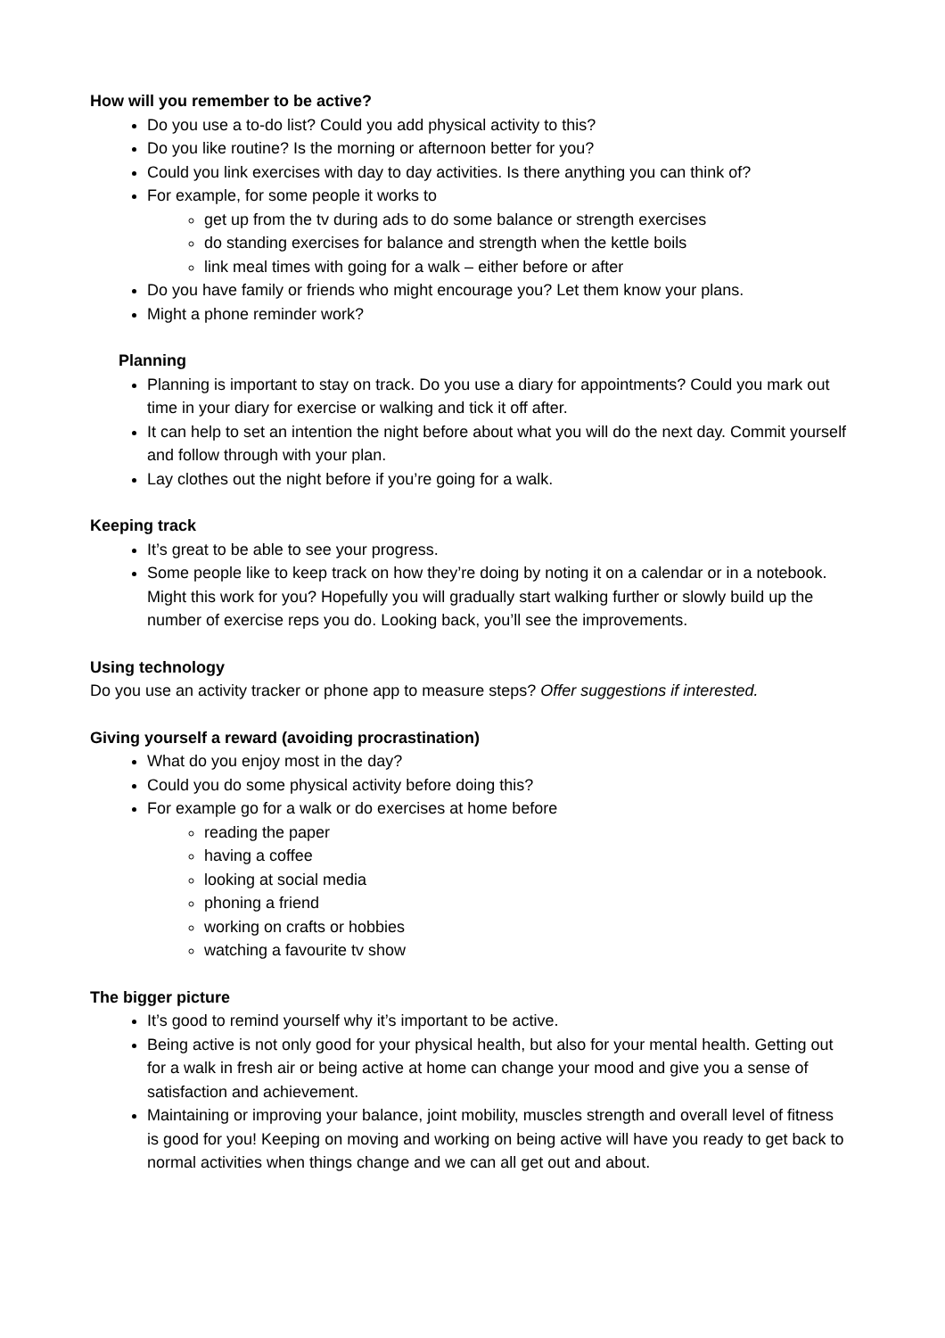How will you remember to be active?
Do you use a to-do list? Could you add physical activity to this?
Do you like routine? Is the morning or afternoon better for you?
Could you link exercises with day to day activities. Is there anything you can think of?
For example, for some people it works to
get up from the tv during ads to do some balance or strength exercises
do standing exercises for balance and strength when the kettle boils
link meal times with going for a walk – either before or after
Do you have family or friends who might encourage you? Let them know your plans.
Might a phone reminder work?
Planning
Planning is important to stay on track. Do you use a diary for appointments? Could you mark out time in your diary for exercise or walking and tick it off after.
It can help to set an intention the night before about what you will do the next day. Commit yourself and follow through with your plan.
Lay clothes out the night before if you’re going for a walk.
Keeping track
It’s great to be able to see your progress.
Some people like to keep track on how they’re doing by noting it on a calendar or in a notebook. Might this work for you? Hopefully you will gradually start walking further or slowly build up the number of exercise reps you do. Looking back, you’ll see the improvements.
Using technology
Do you use an activity tracker or phone app to measure steps? Offer suggestions if interested.
Giving yourself a reward (avoiding procrastination)
What do you enjoy most in the day?
Could you do some physical activity before doing this?
For example go for a walk or do exercises at home before
reading the paper
having a coffee
looking at social media
phoning a friend
working on crafts or hobbies
watching a favourite tv show
The bigger picture
It’s good to remind yourself why it’s important to be active.
Being active is not only good for your physical health, but also for your mental health. Getting out for a walk in fresh air or being active at home can change your mood and give you a sense of satisfaction and achievement.
Maintaining or improving your balance, joint mobility, muscles strength and overall level of fitness is good for you! Keeping on moving and working on being active will have you ready to get back to normal activities when things change and we can all get out and about.